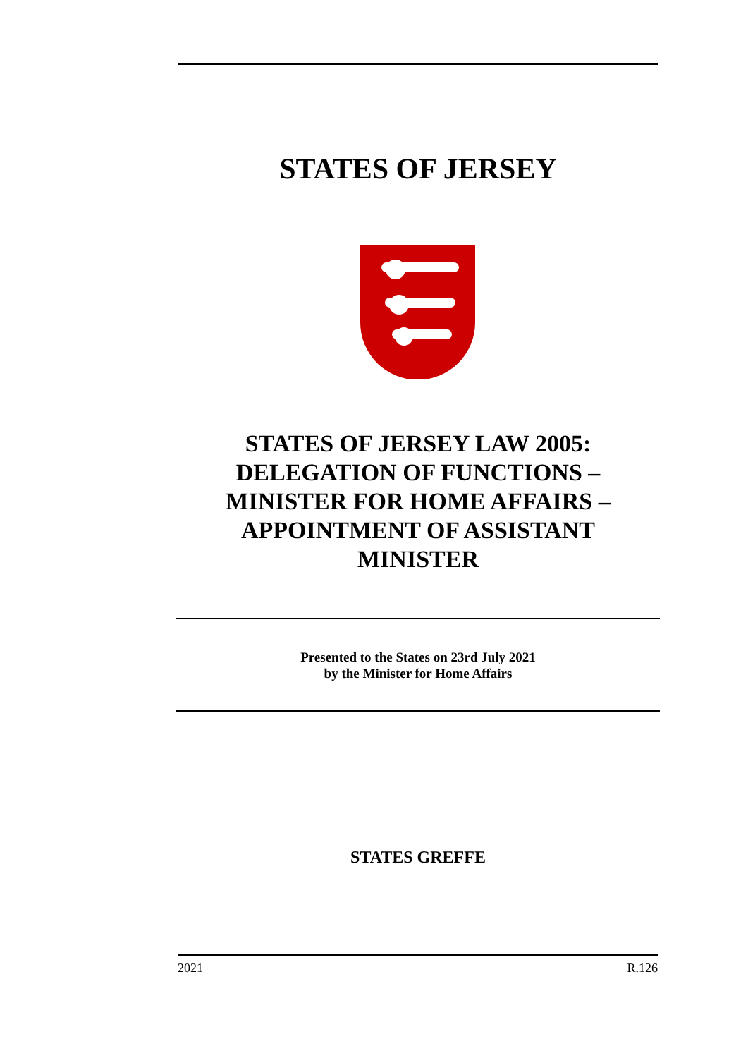STATES OF JERSEY
STATES OF JERSEY LAW 2005:
DELEGATION OF FUNCTIONS –
MINISTER FOR HOME AFFAIRS –
APPOINTMENT OF ASSISTANT
MINISTER
Presented to the States on 23rd July 2021
by the Minister for Home Affairs
STATES GREFFE
2021 R.126